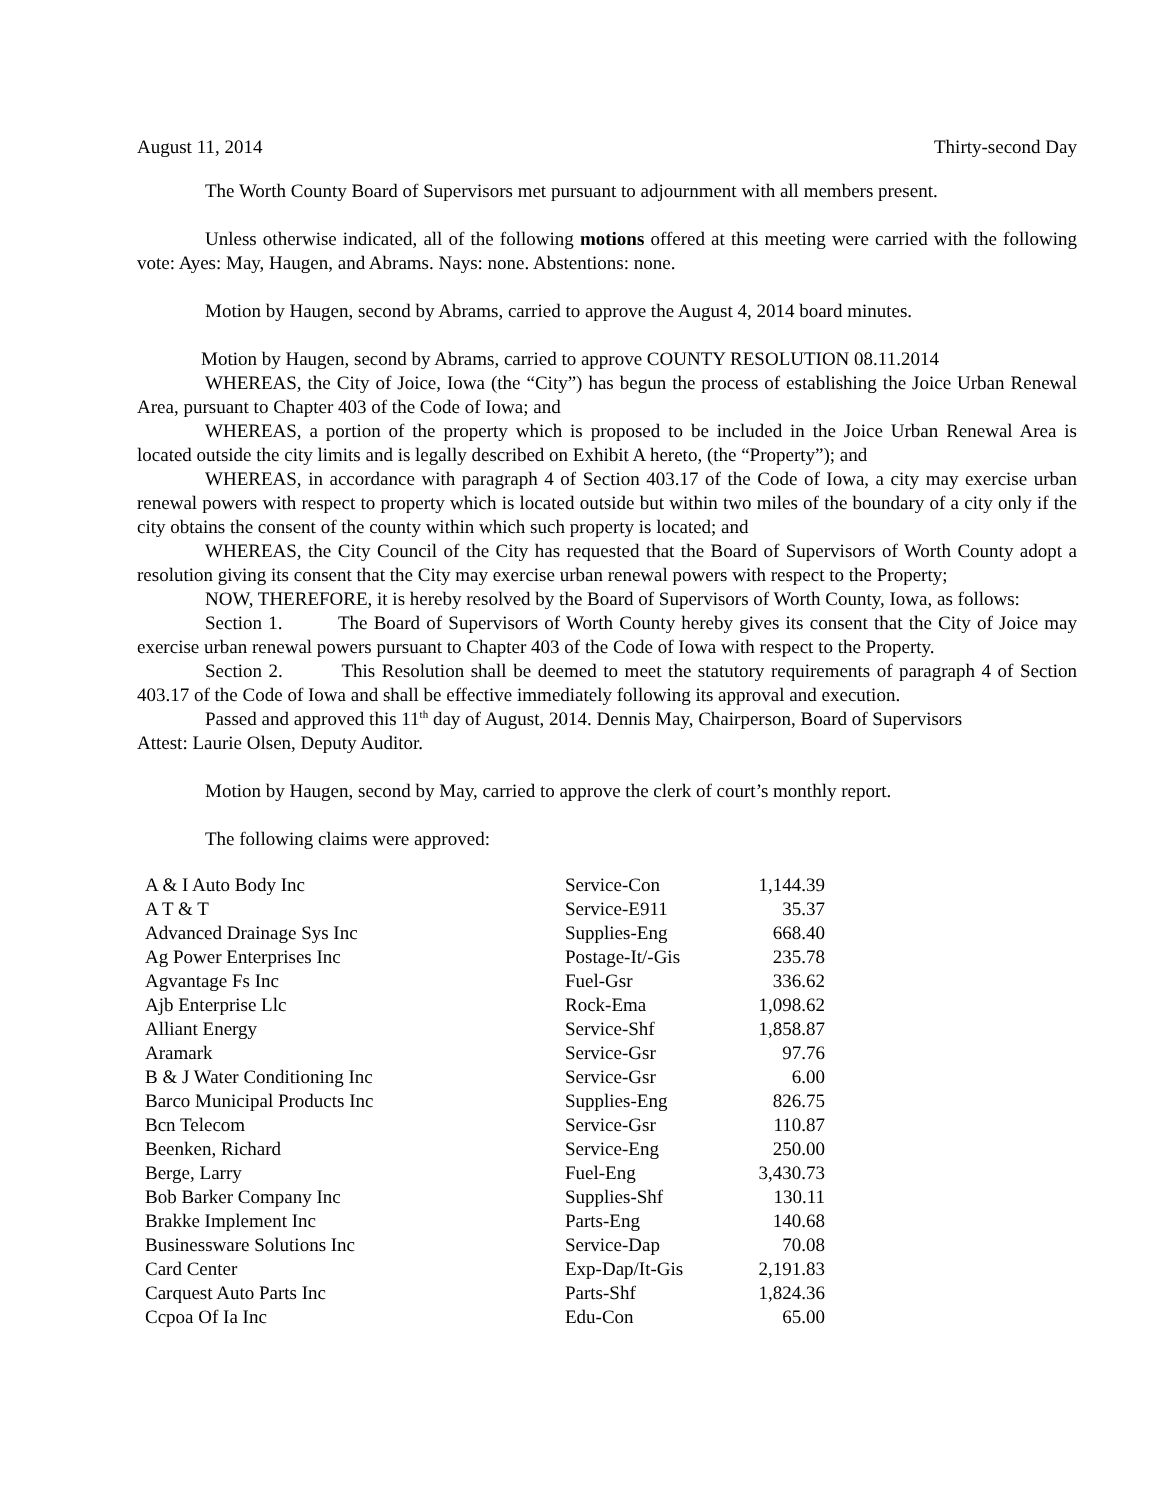August 11, 2014 Thirty-second Day
The Worth County Board of Supervisors met pursuant to adjournment with all members present.
Unless otherwise indicated, all of the following motions offered at this meeting were carried with the following vote: Ayes: May, Haugen, and Abrams. Nays: none. Abstentions: none.
Motion by Haugen, second by Abrams, carried to approve the August 4, 2014 board minutes.
Motion by Haugen, second by Abrams, carried to approve COUNTY RESOLUTION 08.11.2014
WHEREAS, the City of Joice, Iowa (the “City”) has begun the process of establishing the Joice Urban Renewal Area, pursuant to Chapter 403 of the Code of Iowa; and
WHEREAS, a portion of the property which is proposed to be included in the Joice Urban Renewal Area is located outside the city limits and is legally described on Exhibit A hereto, (the “Property”); and
WHEREAS, in accordance with paragraph 4 of Section 403.17 of the Code of Iowa, a city may exercise urban renewal powers with respect to property which is located outside but within two miles of the boundary of a city only if the city obtains the consent of the county within which such property is located; and
WHEREAS, the City Council of the City has requested that the Board of Supervisors of Worth County adopt a resolution giving its consent that the City may exercise urban renewal powers with respect to the Property;
NOW, THEREFORE, it is hereby resolved by the Board of Supervisors of Worth County, Iowa, as follows:
Section 1. The Board of Supervisors of Worth County hereby gives its consent that the City of Joice may exercise urban renewal powers pursuant to Chapter 403 of the Code of Iowa with respect to the Property.
Section 2. This Resolution shall be deemed to meet the statutory requirements of paragraph 4 of Section 403.17 of the Code of Iowa and shall be effective immediately following its approval and execution.
Passed and approved this 11<sup>th</sup> day of August, 2014. Dennis May, Chairperson, Board of Supervisors
Attest: Laurie Olsen, Deputy Auditor.
Motion by Haugen, second by May, carried to approve the clerk of court’s monthly report.
The following claims were approved:
| A & I Auto Body Inc | Service-Con | 1,144.39 |
| A T & T | Service-E911 | 35.37 |
| Advanced Drainage Sys Inc | Supplies-Eng | 668.40 |
| Ag Power Enterprises Inc | Postage-It/-Gis | 235.78 |
| Agvantage Fs Inc | Fuel-Gsr | 336.62 |
| Ajb Enterprise Llc | Rock-Ema | 1,098.62 |
| Alliant Energy | Service-Shf | 1,858.87 |
| Aramark | Service-Gsr | 97.76 |
| B & J Water Conditioning Inc | Service-Gsr | 6.00 |
| Barco Municipal Products Inc | Supplies-Eng | 826.75 |
| Bcn Telecom | Service-Gsr | 110.87 |
| Beenken, Richard | Service-Eng | 250.00 |
| Berge, Larry | Fuel-Eng | 3,430.73 |
| Bob Barker Company Inc | Supplies-Shf | 130.11 |
| Brakke Implement Inc | Parts-Eng | 140.68 |
| Businessware Solutions Inc | Service-Dap | 70.08 |
| Card Center | Exp-Dap/It-Gis | 2,191.83 |
| Carquest Auto Parts Inc | Parts-Shf | 1,824.36 |
| Ccpoa Of Ia Inc | Edu-Con | 65.00 |